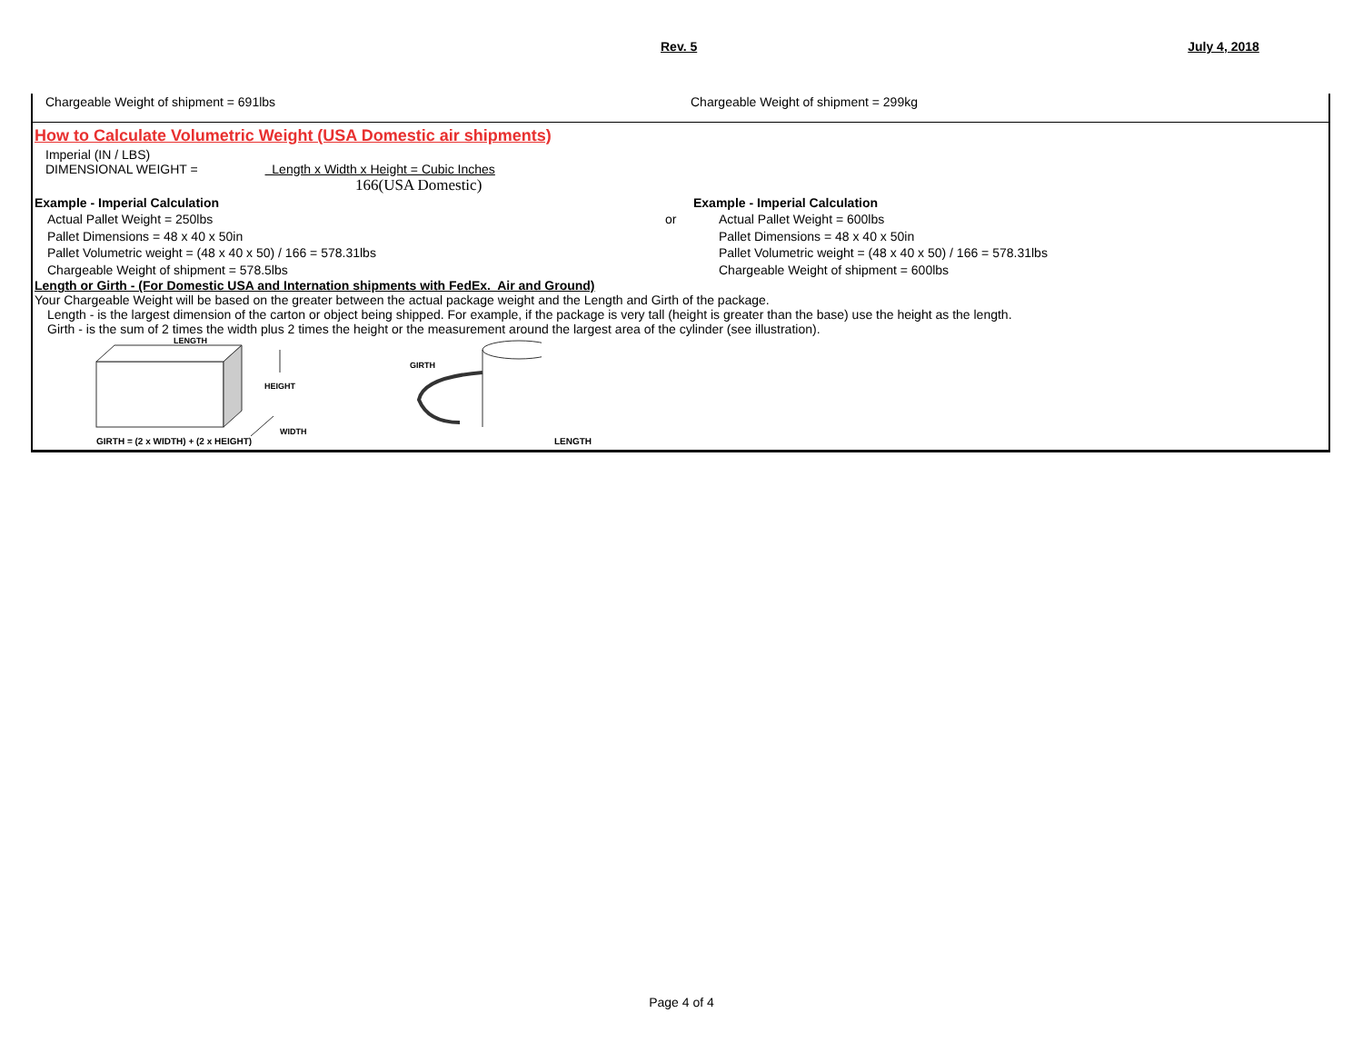Rev. 5 July 4, 2018
Chargeable Weight of shipment = 691lbs Chargeable Weight of shipment = 299kg
How to Calculate Volumetric Weight (USA Domestic air shipments)
Imperial (IN / LBS)
DIMENSIONAL WEIGHT = Length x Width x Height = Cubic Inches
166(USA Domestic)
Example - Imperial Calculation Example - Imperial Calculation
Actual Pallet Weight = 250lbs or Actual Pallet Weight = 600lbs
Pallet Dimensions = 48 x 40 x 50in Pallet Dimensions = 48 x 40 x 50in
Pallet Volumetric weight = (48 x 40 x 50) / 166 = 578.31lbs Pallet Volumetric weight = (48 x 40 x 50) / 166 = 578.31lbs
Chargeable Weight of shipment = 578.5lbs Chargeable Weight of shipment = 600lbs
Length or Girth - (For Domestic USA and Internation shipments with FedEx. Air and Ground)
Your Chargeable Weight will be based on the greater between the actual package weight and the Length and Girth of the package.
Length - is the largest dimension of the carton or object being shipped. For example, if the package is very tall (height is greater than the base) use the height as the length.
Girth - is the sum of 2 times the width plus 2 times the height or the measurement around the largest area of the cylinder (see illustration).
LENGTH
HEIGHT
WIDTH
GIRTH
GIRTH = (2 x WIDTH) + (2 x HEIGHT) LENGTH
Page 4 of 4